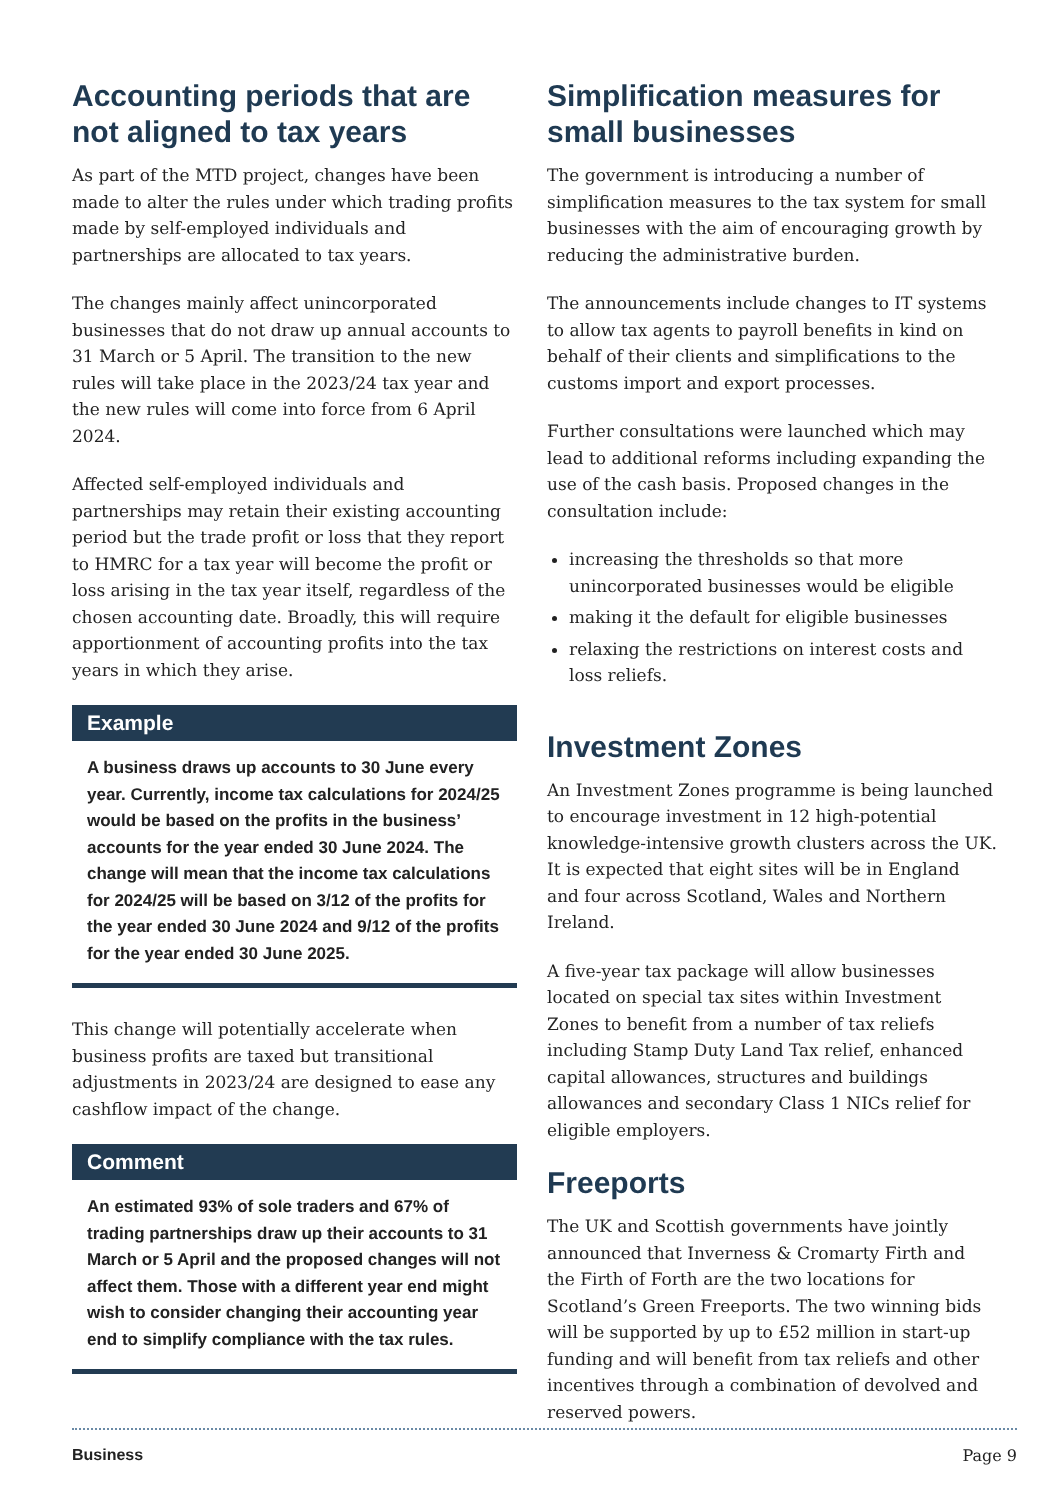Accounting periods that are not aligned to tax years
As part of the MTD project, changes have been made to alter the rules under which trading profits made by self-employed individuals and partnerships are allocated to tax years.
The changes mainly affect unincorporated businesses that do not draw up annual accounts to 31 March or 5 April. The transition to the new rules will take place in the 2023/24 tax year and the new rules will come into force from 6 April 2024.
Affected self-employed individuals and partnerships may retain their existing accounting period but the trade profit or loss that they report to HMRC for a tax year will become the profit or loss arising in the tax year itself, regardless of the chosen accounting date. Broadly, this will require apportionment of accounting profits into the tax years in which they arise.
Example
A business draws up accounts to 30 June every year. Currently, income tax calculations for 2024/25 would be based on the profits in the business’ accounts for the year ended 30 June 2024. The change will mean that the income tax calculations for 2024/25 will be based on 3/12 of the profits for the year ended 30 June 2024 and 9/12 of the profits for the year ended 30 June 2025.
This change will potentially accelerate when business profits are taxed but transitional adjustments in 2023/24 are designed to ease any cashflow impact of the change.
Comment
An estimated 93% of sole traders and 67% of trading partnerships draw up their accounts to 31 March or 5 April and the proposed changes will not affect them. Those with a different year end might wish to consider changing their accounting year end to simplify compliance with the tax rules.
Simplification measures for small businesses
The government is introducing a number of simplification measures to the tax system for small businesses with the aim of encouraging growth by reducing the administrative burden.
The announcements include changes to IT systems to allow tax agents to payroll benefits in kind on behalf of their clients and simplifications to the customs import and export processes.
Further consultations were launched which may lead to additional reforms including expanding the use of the cash basis. Proposed changes in the consultation include:
increasing the thresholds so that more unincorporated businesses would be eligible
making it the default for eligible businesses
relaxing the restrictions on interest costs and loss reliefs.
Investment Zones
An Investment Zones programme is being launched to encourage investment in 12 high-potential knowledge-intensive growth clusters across the UK. It is expected that eight sites will be in England and four across Scotland, Wales and Northern Ireland.
A five-year tax package will allow businesses located on special tax sites within Investment Zones to benefit from a number of tax reliefs including Stamp Duty Land Tax relief, enhanced capital allowances, structures and buildings allowances and secondary Class 1 NICs relief for eligible employers.
Freeports
The UK and Scottish governments have jointly announced that Inverness & Cromarty Firth and the Firth of Forth are the two locations for Scotland’s Green Freeports. The two winning bids will be supported by up to £52 million in start-up funding and will benefit from tax reliefs and other incentives through a combination of devolved and reserved powers.
Business Page 9